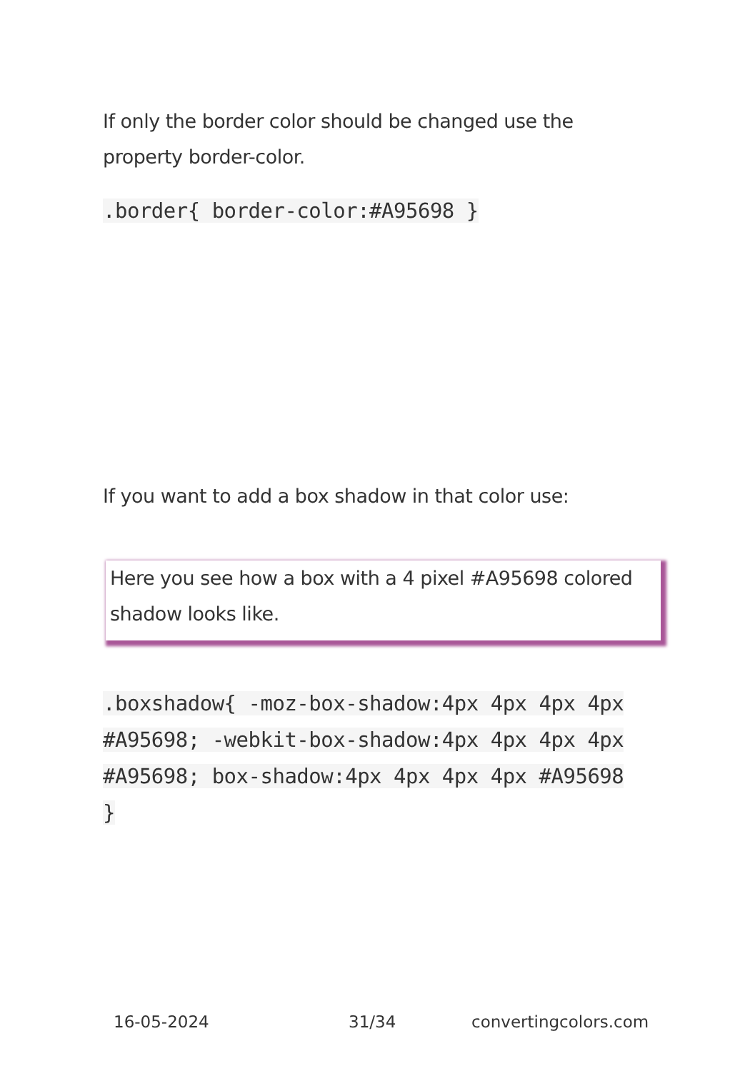If only the border color should be changed use the property border-color.
.border{ border-color:#A95698 }
If you want to add a box shadow in that color use:
Here you see how a box with a 4 pixel #A95698 colored shadow looks like.
.boxshadow{ -moz-box-shadow:4px 4px 4px 4px #A95698; -webkit-box-shadow:4px 4px 4px 4px #A95698; box-shadow:4px 4px 4px 4px #A95698 }
16-05-2024 31/34 convertingcolors.com